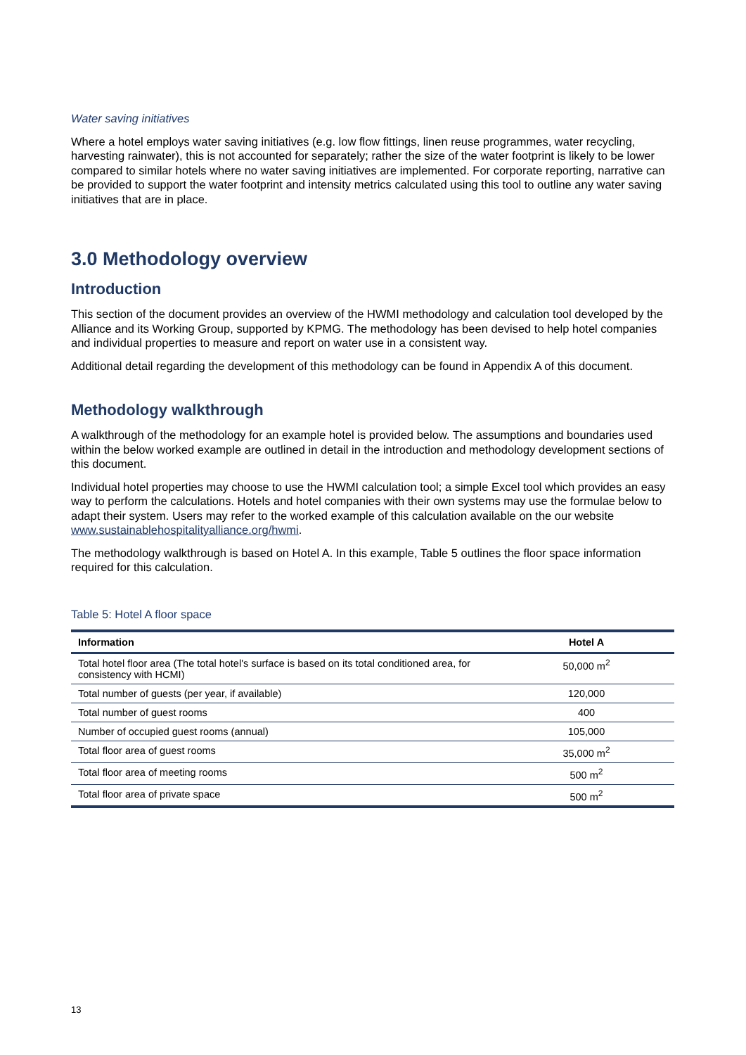Water saving initiatives
Where a hotel employs water saving initiatives (e.g. low flow fittings, linen reuse programmes, water recycling, harvesting rainwater), this is not accounted for separately; rather the size of the water footprint is likely to be lower compared to similar hotels where no water saving initiatives are implemented. For corporate reporting, narrative can be provided to support the water footprint and intensity metrics calculated using this tool to outline any water saving initiatives that are in place.
3.0 Methodology overview
Introduction
This section of the document provides an overview of the HWMI methodology and calculation tool developed by the Alliance and its Working Group, supported by KPMG. The methodology has been devised to help hotel companies and individual properties to measure and report on water use in a consistent way.
Additional detail regarding the development of this methodology can be found in Appendix A of this document.
Methodology walkthrough
A walkthrough of the methodology for an example hotel is provided below. The assumptions and boundaries used within the below worked example are outlined in detail in the introduction and methodology development sections of this document.
Individual hotel properties may choose to use the HWMI calculation tool; a simple Excel tool which provides an easy way to perform the calculations. Hotels and hotel companies with their own systems may use the formulae below to adapt their system. Users may refer to the worked example of this calculation available on the our website www.sustainablehospitalityalliance.org/hwmi.
The methodology walkthrough is based on Hotel A. In this example, Table 5 outlines the floor space information required for this calculation.
Table 5: Hotel A floor space
| Information | Hotel A |
| --- | --- |
| Total hotel floor area (The total hotel's surface is based on its total conditioned area, for consistency with HCMI) | 50,000 m<sup>2</sup> |
| Total number of guests (per year, if available) | 120,000 |
| Total number of guest rooms | 400 |
| Number of occupied guest rooms (annual) | 105,000 |
| Total floor area of guest rooms | 35,000 m<sup>2</sup> |
| Total floor area of meeting rooms | 500 m<sup>2</sup> |
| Total floor area of private space | 500 m<sup>2</sup> |
13